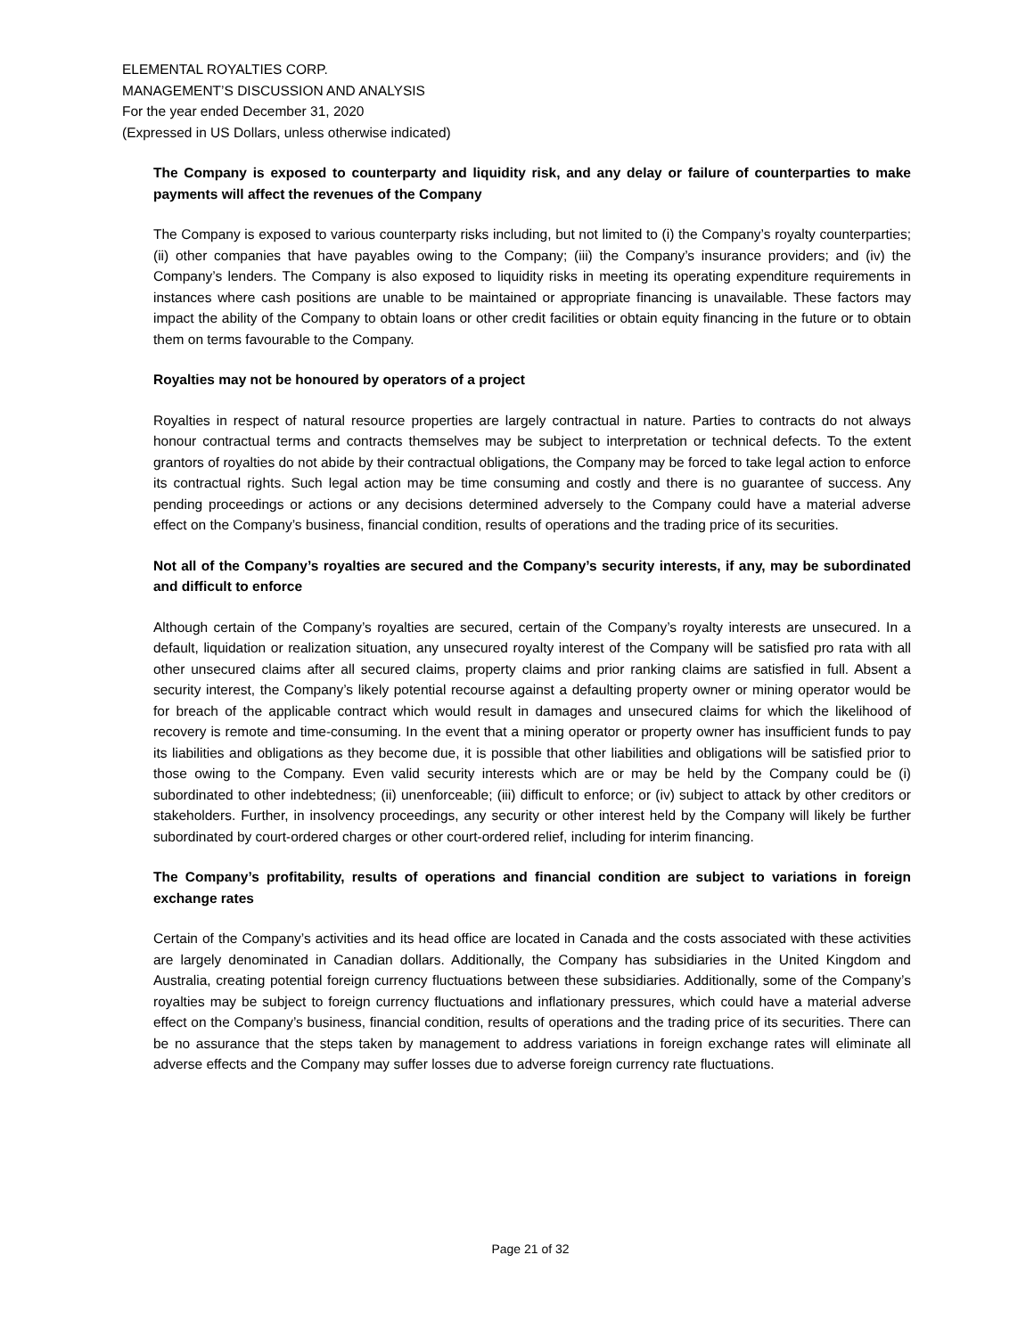ELEMENTAL ROYALTIES CORP.
MANAGEMENT’S DISCUSSION AND ANALYSIS
For the year ended December 31, 2020
(Expressed in US Dollars, unless otherwise indicated)
The Company is exposed to counterparty and liquidity risk, and any delay or failure of counterparties to make payments will affect the revenues of the Company
The Company is exposed to various counterparty risks including, but not limited to (i) the Company’s royalty counterparties; (ii) other companies that have payables owing to the Company; (iii) the Company’s insurance providers; and (iv) the Company’s lenders. The Company is also exposed to liquidity risks in meeting its operating expenditure requirements in instances where cash positions are unable to be maintained or appropriate financing is unavailable. These factors may impact the ability of the Company to obtain loans or other credit facilities or obtain equity financing in the future or to obtain them on terms favourable to the Company.
Royalties may not be honoured by operators of a project
Royalties in respect of natural resource properties are largely contractual in nature. Parties to contracts do not always honour contractual terms and contracts themselves may be subject to interpretation or technical defects. To the extent grantors of royalties do not abide by their contractual obligations, the Company may be forced to take legal action to enforce its contractual rights. Such legal action may be time consuming and costly and there is no guarantee of success. Any pending proceedings or actions or any decisions determined adversely to the Company could have a material adverse effect on the Company’s business, financial condition, results of operations and the trading price of its securities.
Not all of the Company’s royalties are secured and the Company’s security interests, if any, may be subordinated and difficult to enforce
Although certain of the Company’s royalties are secured, certain of the Company’s royalty interests are unsecured. In a default, liquidation or realization situation, any unsecured royalty interest of the Company will be satisfied pro rata with all other unsecured claims after all secured claims, property claims and prior ranking claims are satisfied in full. Absent a security interest, the Company’s likely potential recourse against a defaulting property owner or mining operator would be for breach of the applicable contract which would result in damages and unsecured claims for which the likelihood of recovery is remote and time-consuming. In the event that a mining operator or property owner has insufficient funds to pay its liabilities and obligations as they become due, it is possible that other liabilities and obligations will be satisfied prior to those owing to the Company. Even valid security interests which are or may be held by the Company could be (i) subordinated to other indebtedness; (ii) unenforceable; (iii) difficult to enforce; or (iv) subject to attack by other creditors or stakeholders. Further, in insolvency proceedings, any security or other interest held by the Company will likely be further subordinated by court-ordered charges or other court-ordered relief, including for interim financing.
The Company’s profitability, results of operations and financial condition are subject to variations in foreign exchange rates
Certain of the Company’s activities and its head office are located in Canada and the costs associated with these activities are largely denominated in Canadian dollars. Additionally, the Company has subsidiaries in the United Kingdom and Australia, creating potential foreign currency fluctuations between these subsidiaries. Additionally, some of the Company’s royalties may be subject to foreign currency fluctuations and inflationary pressures, which could have a material adverse effect on the Company’s business, financial condition, results of operations and the trading price of its securities. There can be no assurance that the steps taken by management to address variations in foreign exchange rates will eliminate all adverse effects and the Company may suffer losses due to adverse foreign currency rate fluctuations.
Page 21 of 32